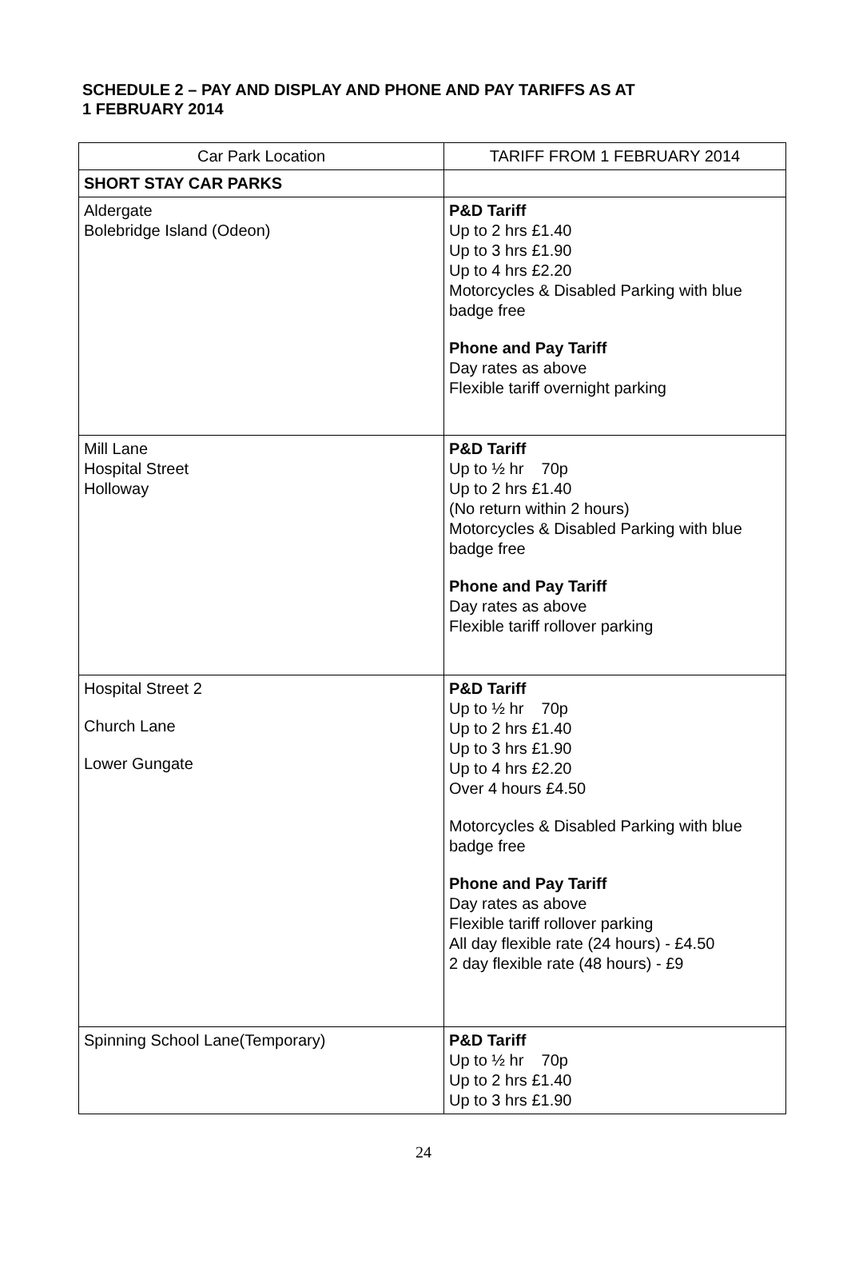SCHEDULE 2 – PAY AND DISPLAY AND PHONE AND PAY TARIFFS AS AT
1 FEBRUARY 2014
| Car Park Location | TARIFF FROM 1 FEBRUARY 2014 |
| --- | --- |
| SHORT STAY CAR PARKS | |
| Aldergate Bolebridge Island (Odeon) | P&D Tariff Up to 2 hrs £1.40 Up to 3 hrs £1.90 Up to 4 hrs £2.20 Motorcycles & Disabled Parking with blue badge free Phone and Pay Tariff Day rates as above Flexible tariff overnight parking |
| Mill Lane Hospital Street Holloway | P&D Tariff Up to ½ hr 70p Up to 2 hrs £1.40 (No return within 2 hours) Motorcycles & Disabled Parking with blue badge free Phone and Pay Tariff Day rates as above Flexible tariff rollover parking |
| Hospital Street 2 Church Lane Lower Gungate | P&D Tariff Up to ½ hr 70p Up to 2 hrs £1.40 Up to 3 hrs £1.90 Up to 4 hrs £2.20 Over 4 hours £4.50 Motorcycles & Disabled Parking with blue badge free Phone and Pay Tariff Day rates as above Flexible tariff rollover parking All day flexible rate (24 hours) - £4.50 2 day flexible rate (48 hours) - £9 |
| Spinning School Lane(Temporary) | P&D Tariff Up to ½ hr 70p Up to 2 hrs £1.40 Up to 3 hrs £1.90 |
24